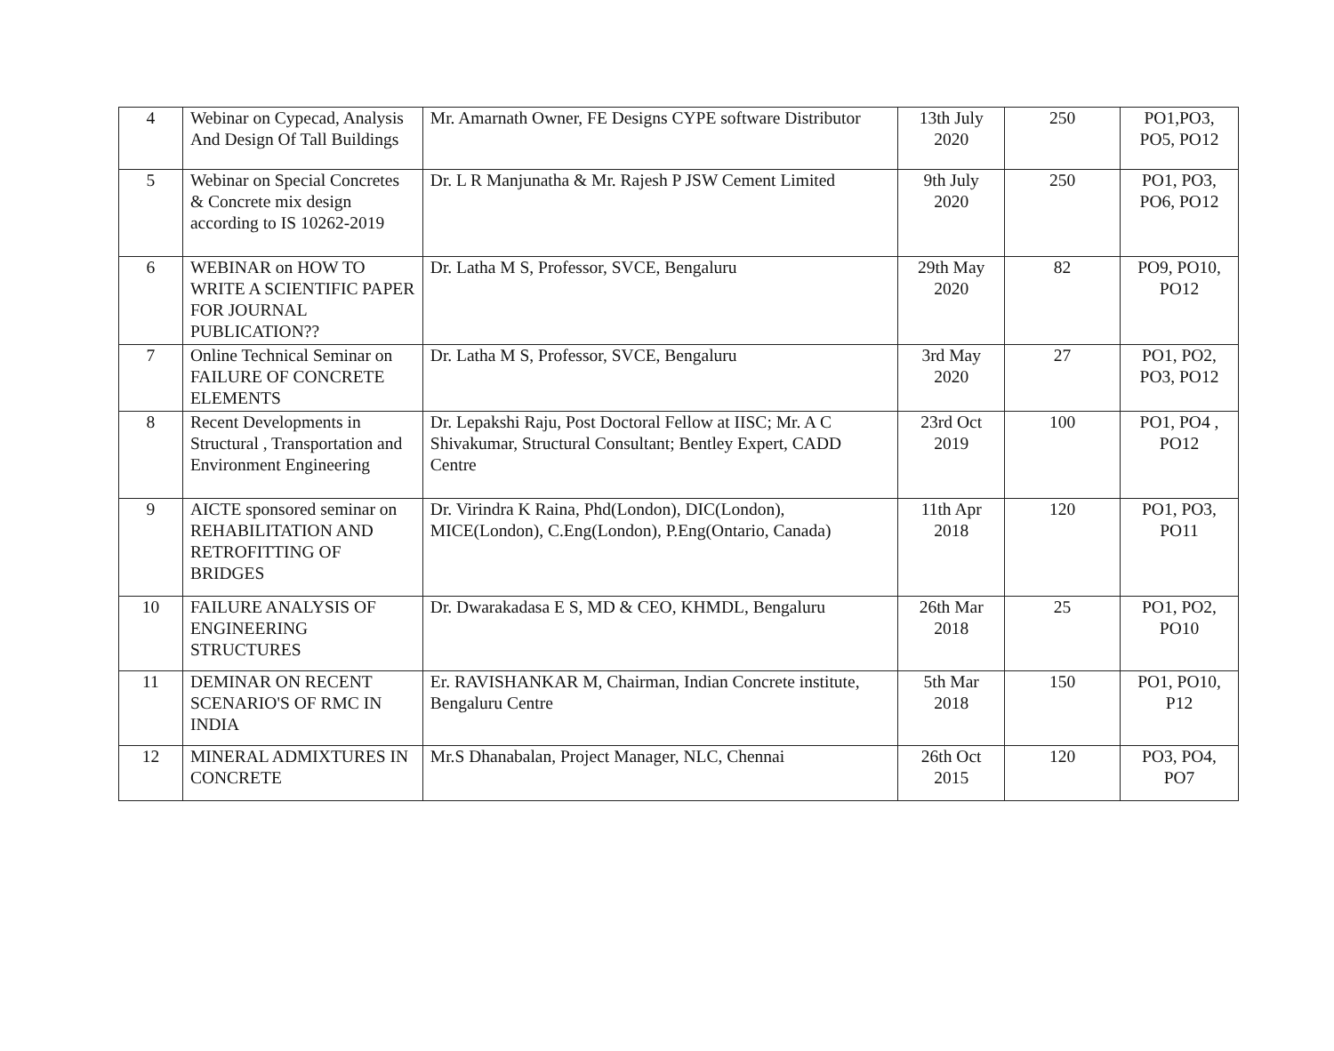| 4 | Webinar on Cypecad, Analysis And Design Of Tall Buildings | Mr. Amarnath Owner, FE Designs CYPE software Distributor | 13th July 2020 | 250 | PO1,PO3, PO5, PO12 |
| 5 | Webinar on Special Concretes & Concrete mix design according to IS 10262-2019 | Dr. L R Manjunatha & Mr. Rajesh P JSW Cement Limited | 9th July 2020 | 250 | PO1, PO3, PO6, PO12 |
| 6 | WEBINAR on HOW TO WRITE A SCIENTIFIC PAPER FOR JOURNAL PUBLICATION?? | Dr. Latha M S, Professor, SVCE, Bengaluru | 29th May 2020 | 82 | PO9, PO10, PO12 |
| 7 | Online Technical Seminar on FAILURE OF CONCRETE ELEMENTS | Dr. Latha M S, Professor, SVCE, Bengaluru | 3rd May 2020 | 27 | PO1, PO2, PO3, PO12 |
| 8 | Recent Developments in Structural , Transportation and Environment Engineering | Dr. Lepakshi Raju, Post Doctoral Fellow at IISC; Mr. A C Shivakumar, Structural Consultant; Bentley Expert, CADD Centre | 23rd Oct 2019 | 100 | PO1, PO4 , PO12 |
| 9 | AICTE sponsored seminar on REHABILITATION AND RETROFITTING OF BRIDGES | Dr. Virindra K Raina, Phd(London), DIC(London), MICE(London), C.Eng(London), P.Eng(Ontario, Canada) | 11th Apr 2018 | 120 | PO1, PO3, PO11 |
| 10 | FAILURE ANALYSIS OF ENGINEERING STRUCTURES | Dr. Dwarakadasa E S, MD & CEO, KHMDL, Bengaluru | 26th Mar 2018 | 25 | PO1, PO2, PO10 |
| 11 | DEMINAR ON RECENT SCENARIO'S OF RMC IN INDIA | Er. RAVISHANKAR M, Chairman, Indian Concrete institute, Bengaluru Centre | 5th Mar 2018 | 150 | PO1, PO10, P12 |
| 12 | MINERAL ADMIXTURES IN CONCRETE | Mr.S Dhanabalan, Project Manager, NLC, Chennai | 26th Oct 2015 | 120 | PO3, PO4, PO7 |